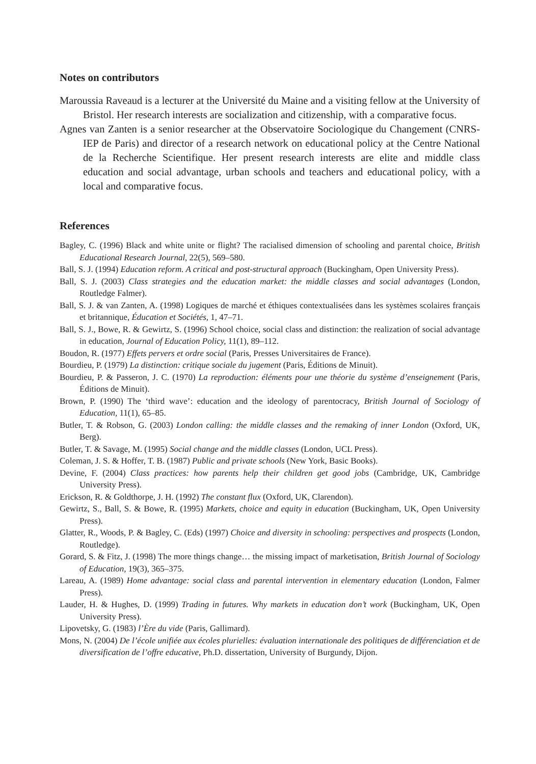Notes on contributors
Maroussia Raveaud is a lecturer at the Université du Maine and a visiting fellow at the University of Bristol. Her research interests are socialization and citizenship, with a comparative focus.
Agnes van Zanten is a senior researcher at the Observatoire Sociologique du Changement (CNRS-IEP de Paris) and director of a research network on educational policy at the Centre National de la Recherche Scientifique. Her present research interests are elite and middle class education and social advantage, urban schools and teachers and educational policy, with a local and comparative focus.
References
Bagley, C. (1996) Black and white unite or flight? The racialised dimension of schooling and parental choice, British Educational Research Journal, 22(5), 569–580.
Ball, S. J. (1994) Education reform. A critical and post-structural approach (Buckingham, Open University Press).
Ball, S. J. (2003) Class strategies and the education market: the middle classes and social advantages (London, Routledge Falmer).
Ball, S. J. & van Zanten, A. (1998) Logiques de marché et éthiques contextualisées dans les systèmes scolaires français et britannique, Éducation et Sociétés, 1, 47–71.
Ball, S. J., Bowe, R. & Gewirtz, S. (1996) School choice, social class and distinction: the realization of social advantage in education, Journal of Education Policy, 11(1), 89–112.
Boudon, R. (1977) Effets pervers et ordre social (Paris, Presses Universitaires de France).
Bourdieu, P. (1979) La distinction: critique sociale du jugement (Paris, Éditions de Minuit).
Bourdieu, P. & Passeron, J. C. (1970) La reproduction: éléments pour une théorie du système d’enseignement (Paris, Éditions de Minuit).
Brown, P. (1990) The ‘third wave’: education and the ideology of parentocracy, British Journal of Sociology of Education, 11(1), 65–85.
Butler, T. & Robson, G. (2003) London calling: the middle classes and the remaking of inner London (Oxford, UK, Berg).
Butler, T. & Savage, M. (1995) Social change and the middle classes (London, UCL Press).
Coleman, J. S. & Hoffer, T. B. (1987) Public and private schools (New York, Basic Books).
Devine, F. (2004) Class practices: how parents help their children get good jobs (Cambridge, UK, Cambridge University Press).
Erickson, R. & Goldthorpe, J. H. (1992) The constant flux (Oxford, UK, Clarendon).
Gewirtz, S., Ball, S. & Bowe, R. (1995) Markets, choice and equity in education (Buckingham, UK, Open University Press).
Glatter, R., Woods, P. & Bagley, C. (Eds) (1997) Choice and diversity in schooling: perspectives and prospects (London, Routledge).
Gorard, S. & Fitz, J. (1998) The more things change… the missing impact of marketisation, British Journal of Sociology of Education, 19(3), 365–375.
Lareau, A. (1989) Home advantage: social class and parental intervention in elementary education (London, Falmer Press).
Lauder, H. & Hughes, D. (1999) Trading in futures. Why markets in education don’t work (Buckingham, UK, Open University Press).
Lipovetsky, G. (1983) l’Ère du vide (Paris, Gallimard).
Mons, N. (2004) De l’école unifiée aux écoles plurielles: évaluation internationale des politiques de différenciation et de diversification de l’offre educative, Ph.D. dissertation, University of Burgundy, Dijon.